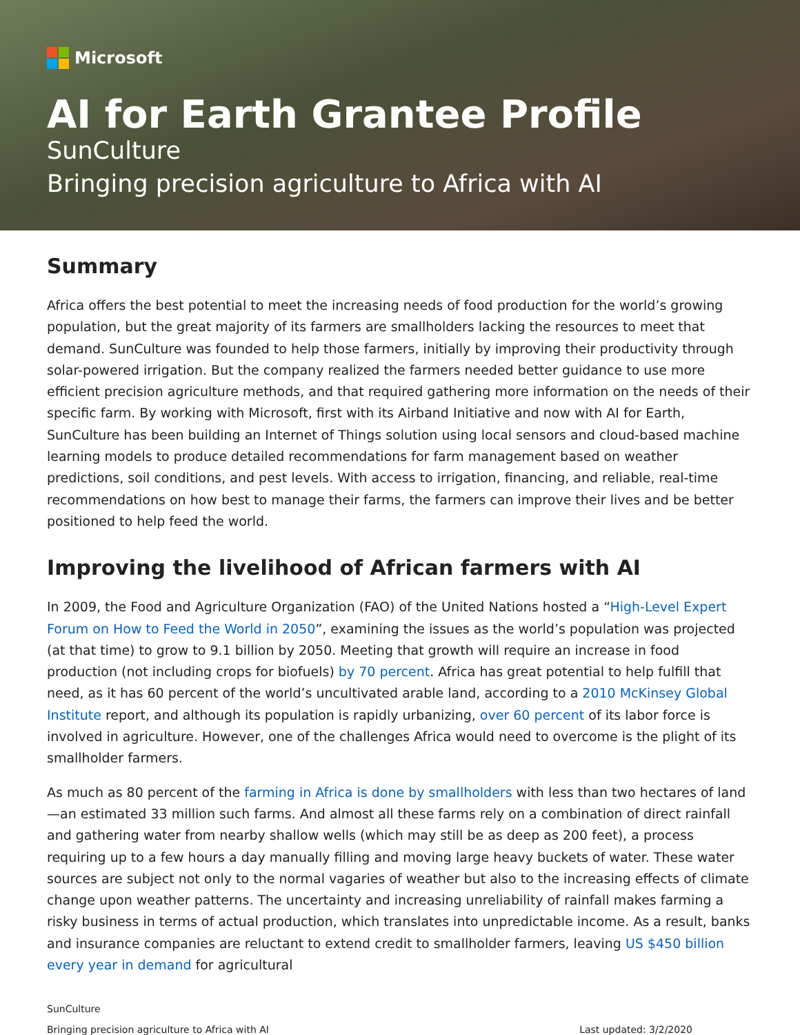Microsoft
AI for Earth Grantee Profile
SunCulture
Bringing precision agriculture to Africa with AI
Summary
Africa offers the best potential to meet the increasing needs of food production for the world’s growing population, but the great majority of its farmers are smallholders lacking the resources to meet that demand. SunCulture was founded to help those farmers, initially by improving their productivity through solar-powered irrigation. But the company realized the farmers needed better guidance to use more efficient precision agriculture methods, and that required gathering more information on the needs of their specific farm. By working with Microsoft, first with its Airband Initiative and now with AI for Earth, SunCulture has been building an Internet of Things solution using local sensors and cloud-based machine learning models to produce detailed recommendations for farm management based on weather predictions, soil conditions, and pest levels. With access to irrigation, financing, and reliable, real-time recommendations on how best to manage their farms, the farmers can improve their lives and be better positioned to help feed the world.
Improving the livelihood of African farmers with AI
In 2009, the Food and Agriculture Organization (FAO) of the United Nations hosted a “High-Level Expert Forum on How to Feed the World in 2050”, examining the issues as the world’s population was projected (at that time) to grow to 9.1 billion by 2050. Meeting that growth will require an increase in food production (not including crops for biofuels) by 70 percent. Africa has great potential to help fulfill that need, as it has 60 percent of the world’s uncultivated arable land, according to a 2010 McKinsey Global Institute report, and although its population is rapidly urbanizing, over 60 percent of its labor force is involved in agriculture. However, one of the challenges Africa would need to overcome is the plight of its smallholder farmers.
As much as 80 percent of the farming in Africa is done by smallholders with less than two hectares of land—an estimated 33 million such farms. And almost all these farms rely on a combination of direct rainfall and gathering water from nearby shallow wells (which may still be as deep as 200 feet), a process requiring up to a few hours a day manually filling and moving large heavy buckets of water. These water sources are subject not only to the normal vagaries of weather but also to the increasing effects of climate change upon weather patterns. The uncertainty and increasing unreliability of rainfall makes farming a risky business in terms of actual production, which translates into unpredictable income. As a result, banks and insurance companies are reluctant to extend credit to smallholder farmers, leaving US $450 billion every year in demand for agricultural
SunCulture
Bringing precision agriculture to Africa with AI Last updated: 3/2/2020